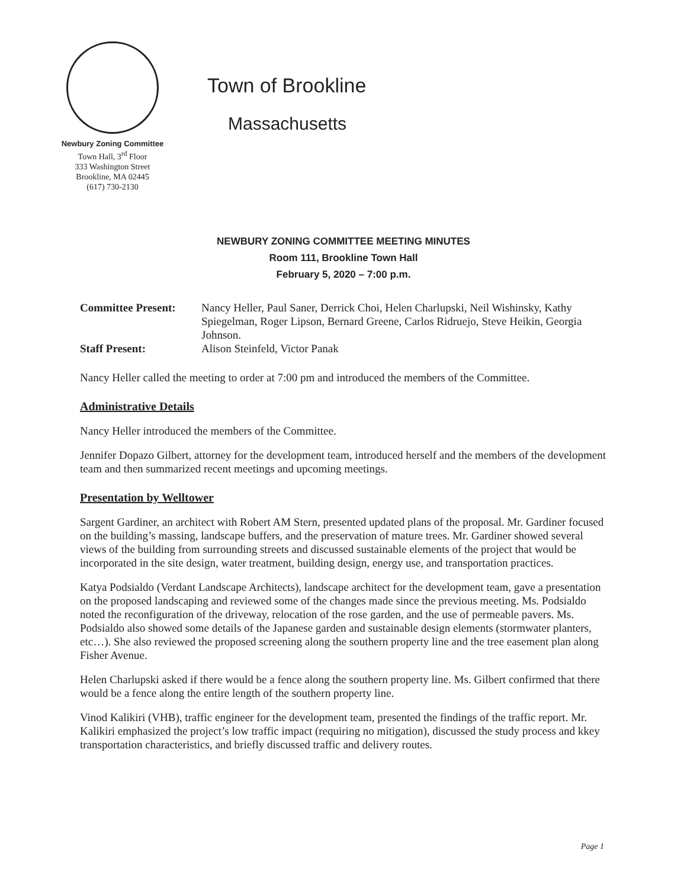Newbury Zoning Committee
Town Hall, 3<sup>rd</sup> Floor
333 Washington Street
Brookline, MA 02445
(617) 730-2130
Town of Brookline
Massachusetts
NEWBURY ZONING COMMITTEE MEETING MINUTES
Room 111, Brookline Town Hall
February 5, 2020 – 7:00 p.m.
| Committee Present: | Nancy Heller, Paul Saner, Derrick Choi, Helen Charlupski, Neil Wishinsky, Kathy Spiegelman, Roger Lipson, Bernard Greene, Carlos Ridruejo, Steve Heikin, Georgia Johnson. |
| Staff Present: | Alison Steinfeld, Victor Panak |
Nancy Heller called the meeting to order at 7:00 pm and introduced the members of the Committee.
Administrative Details
Nancy Heller introduced the members of the Committee.
Jennifer Dopazo Gilbert, attorney for the development team, introduced herself and the members of the development team and then summarized recent meetings and upcoming meetings.
Presentation by Welltower
Sargent Gardiner, an architect with Robert AM Stern, presented updated plans of the proposal. Mr. Gardiner focused on the building’s massing, landscape buffers, and the preservation of mature trees. Mr. Gardiner showed several views of the building from surrounding streets and discussed sustainable elements of the project that would be incorporated in the site design, water treatment, building design, energy use, and transportation practices.
Katya Podsialdo (Verdant Landscape Architects), landscape architect for the development team, gave a presentation on the proposed landscaping and reviewed some of the changes made since the previous meeting. Ms. Podsialdo noted the reconfiguration of the driveway, relocation of the rose garden, and the use of permeable pavers. Ms. Podsialdo also showed some details of the Japanese garden and sustainable design elements (stormwater planters, etc…). She also reviewed the proposed screening along the southern property line and the tree easement plan along Fisher Avenue.
Helen Charlupski asked if there would be a fence along the southern property line. Ms. Gilbert confirmed that there would be a fence along the entire length of the southern property line.
Vinod Kalikiri (VHB), traffic engineer for the development team, presented the findings of the traffic report. Mr. Kalikiri emphasized the project’s low traffic impact (requiring no mitigation), discussed the study process and kkey transportation characteristics, and briefly discussed traffic and delivery routes.
Page 1